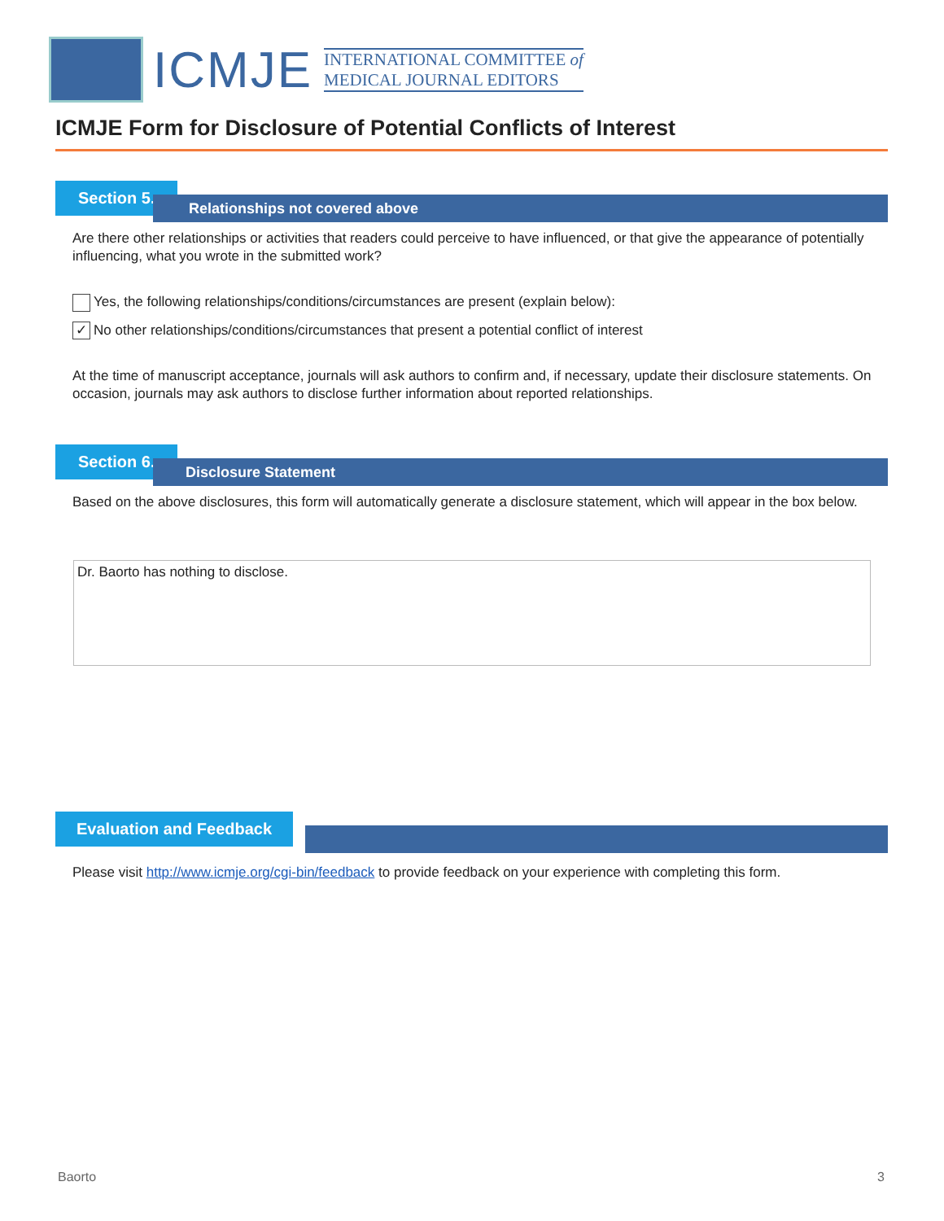ICMJE
INTERNATIONAL COMMITTEE of
MEDICAL JOURNAL EDITORS
ICMJE Form for Disclosure of Potential Conflicts of Interest
Section 5.
Relationships not covered above
Are there other relationships or activities that readers could perceive to have influenced, or that give the appearance of potentially influencing, what you wrote in the submitted work?
Yes, the following relationships/conditions/circumstances are present (explain below):
✓ No other relationships/conditions/circumstances that present a potential conflict of interest
At the time of manuscript acceptance, journals will ask authors to confirm and, if necessary, update their disclosure statements. On occasion, journals may ask authors to disclose further information about reported relationships.
Section 6.
Disclosure Statement
Based on the above disclosures, this form will automatically generate a disclosure statement, which will appear in the box below.
Dr. Baorto has nothing to disclose.
Evaluation and Feedback
Please visit http://www.icmje.org/cgi-bin/feedback to provide feedback on your experience with completing this form.
Baorto 3